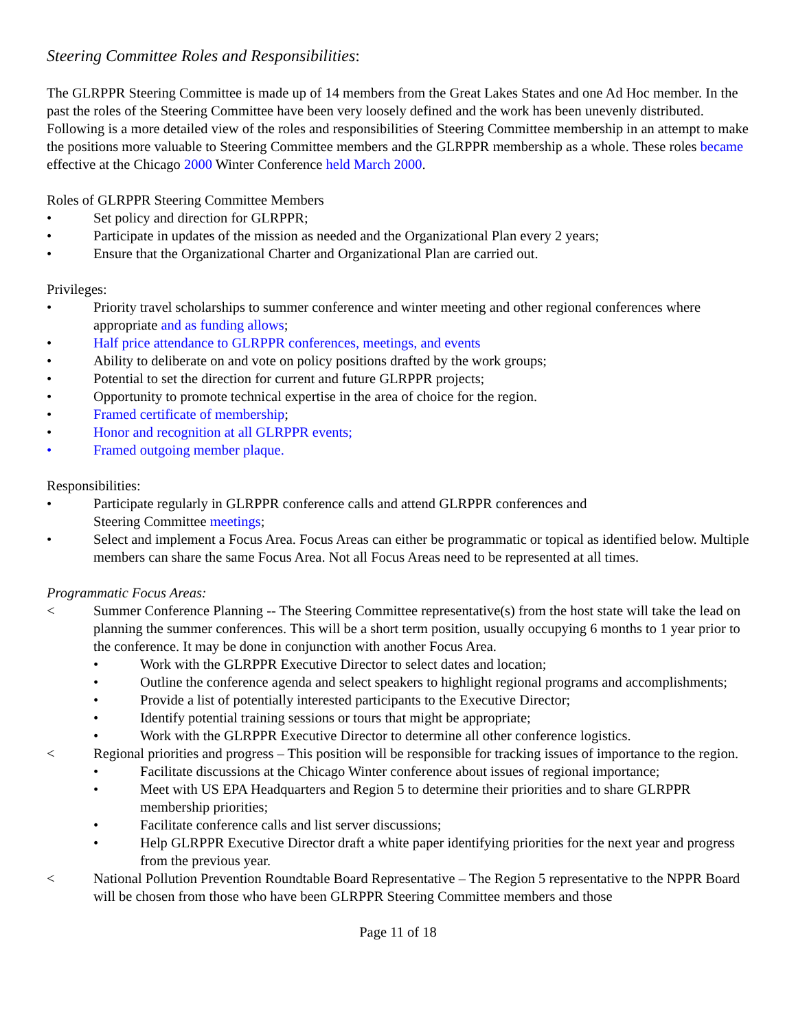Steering Committee Roles and Responsibilities:
The GLRPPR Steering Committee is made up of 14 members from the Great Lakes States and one Ad Hoc member. In the past the roles of the Steering Committee have been very loosely defined and the work has been unevenly distributed. Following is a more detailed view of the roles and responsibilities of Steering Committee membership in an attempt to make the positions more valuable to Steering Committee members and the GLRPPR membership as a whole. These roles became effective at the Chicago 2000 Winter Conference held March 2000.
Roles of GLRPPR Steering Committee Members
• Set policy and direction for GLRPPR;
• Participate in updates of the mission as needed and the Organizational Plan every 2 years;
• Ensure that the Organizational Charter and Organizational Plan are carried out.
Privileges:
• Priority travel scholarships to summer conference and winter meeting and other regional conferences where appropriate and as funding allows;
• Half price attendance to GLRPPR conferences, meetings, and events
• Ability to deliberate on and vote on policy positions drafted by the work groups;
• Potential to set the direction for current and future GLRPPR projects;
• Opportunity to promote technical expertise in the area of choice for the region.
• Framed certificate of membership;
• Honor and recognition at all GLRPPR events;
• Framed outgoing member plaque.
Responsibilities:
• Participate regularly in GLRPPR conference calls and attend GLRPPR conferences and
Steering Committee meetings;
• Select and implement a Focus Area. Focus Areas can either be programmatic or topical as identified below. Multiple members can share the same Focus Area. Not all Focus Areas need to be represented at all times.
Programmatic Focus Areas:
< Summer Conference Planning -- The Steering Committee representative(s) from the host state will take the lead on planning the summer conferences. This will be a short term position, usually occupying 6 months to 1 year prior to the conference. It may be done in conjunction with another Focus Area.
• Work with the GLRPPR Executive Director to select dates and location;
• Outline the conference agenda and select speakers to highlight regional programs and accomplishments;
• Provide a list of potentially interested participants to the Executive Director;
• Identify potential training sessions or tours that might be appropriate;
• Work with the GLRPPR Executive Director to determine all other conference logistics.
< Regional priorities and progress – This position will be responsible for tracking issues of importance to the region.
• Facilitate discussions at the Chicago Winter conference about issues of regional importance;
• Meet with US EPA Headquarters and Region 5 to determine their priorities and to share GLRPPR membership priorities;
• Facilitate conference calls and list server discussions;
• Help GLRPPR Executive Director draft a white paper identifying priorities for the next year and progress from the previous year.
< National Pollution Prevention Roundtable Board Representative – The Region 5 representative to the NPPR Board will be chosen from those who have been GLRPPR Steering Committee members and those
Page 11 of 18